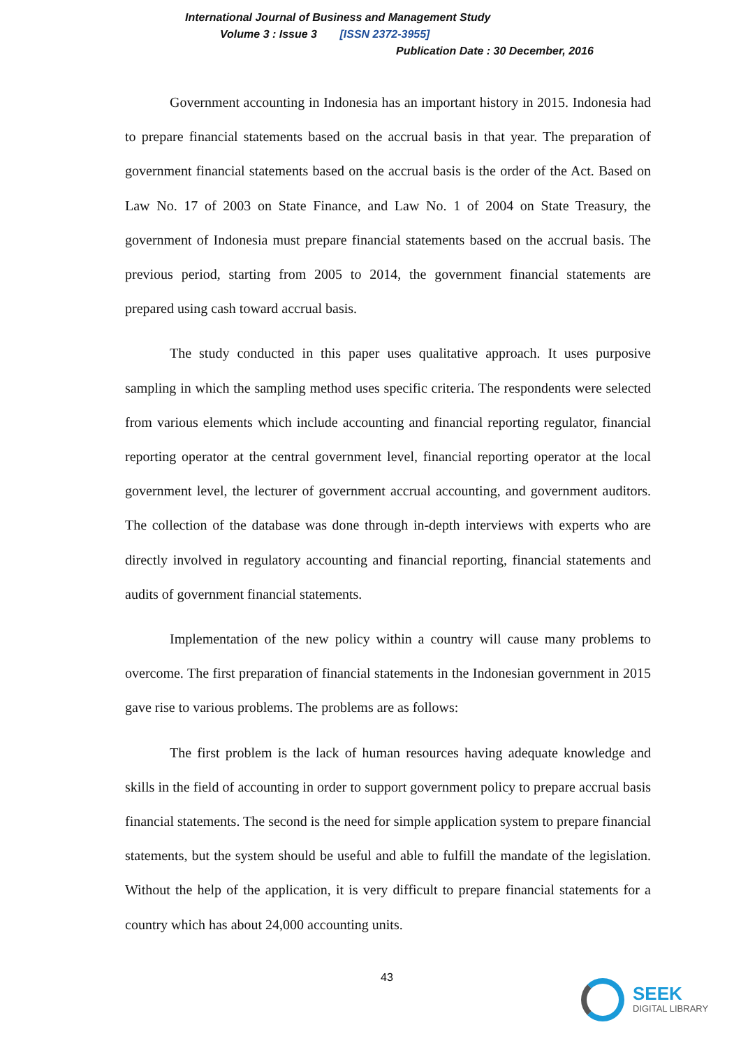International Journal of Business and Management Study
Volume 3 : Issue 3 [ISSN 2372-3955]
Publication Date : 30 December, 2016
Government accounting in Indonesia has an important history in 2015. Indonesia had to prepare financial statements based on the accrual basis in that year. The preparation of government financial statements based on the accrual basis is the order of the Act. Based on Law No. 17 of 2003 on State Finance, and Law No. 1 of 2004 on State Treasury, the government of Indonesia must prepare financial statements based on the accrual basis. The previous period, starting from 2005 to 2014, the government financial statements are prepared using cash toward accrual basis.
The study conducted in this paper uses qualitative approach. It uses purposive sampling in which the sampling method uses specific criteria. The respondents were selected from various elements which include accounting and financial reporting regulator, financial reporting operator at the central government level, financial reporting operator at the local government level, the lecturer of government accrual accounting, and government auditors. The collection of the database was done through in-depth interviews with experts who are directly involved in regulatory accounting and financial reporting, financial statements and audits of government financial statements.
Implementation of the new policy within a country will cause many problems to overcome. The first preparation of financial statements in the Indonesian government in 2015 gave rise to various problems. The problems are as follows:
The first problem is the lack of human resources having adequate knowledge and skills in the field of accounting in order to support government policy to prepare accrual basis financial statements. The second is the need for simple application system to prepare financial statements, but the system should be useful and able to fulfill the mandate of the legislation. Without the help of the application, it is very difficult to prepare financial statements for a country which has about 24,000 accounting units.
43
SEEK
DIGITAL LIBRARY